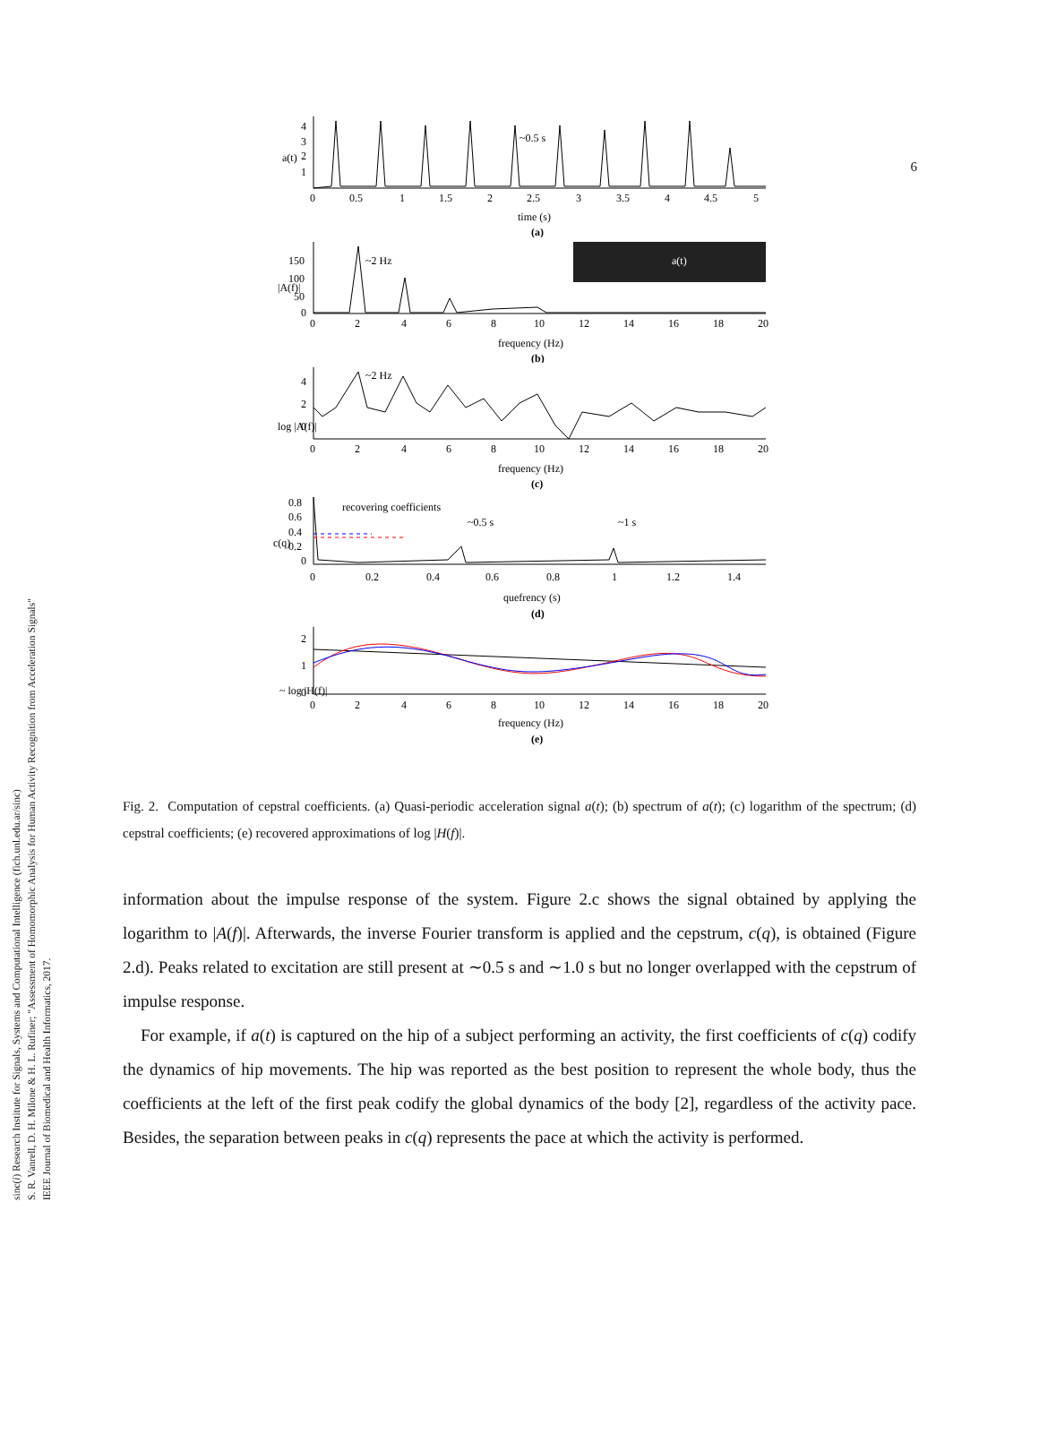6
sinc(i) Research Institute for Signals, Systems and Computational Intelligence (fich.unl.edu.ar/sinc)
S. R. Vanrell, D. H. Milone & H. L. Rufiner; "Assessment of Homomorphic Analysis for Human Activity Recognition from Acceleration Signals"
IEEE Journal of Biomedical and Health Informatics, 2017.
a(t)
4
3
2
1
~0.5 s
0
0.5
1
1.5
2
2.5
3
3.5
4
4.5
5
time (s)
(a)
a(t)
|A(f)|
150
100
50
0
~2 Hz
0
2
4
6
8
10
12
14
16
18
20
frequency (Hz)
(b)
log |A(f)|
4
2
0
~2 Hz
0
2
4
6
8
10
12
14
16
18
20
frequency (Hz)
(c)
c(q)
0.8
0.6
0.4
0.2
0
recovering coefficients
~0.5 s
~1 s
0
0.2
0.4
0.6
0.8
1
1.2
1.4
quefrency (s)
(d)
~ log |H(f)|
2
1
0
0
2
4
6
8
10
12
14
16
18
20
frequency (Hz)
(e)
Fig. 2. Computation of cepstral coefficients. (a) Quasi-periodic acceleration signal a(t); (b) spectrum of a(t); (c) logarithm of the spectrum; (d) cepstral coefficients; (e) recovered approximations of log |H(f)|.
information about the impulse response of the system. Figure 2.c shows the signal obtained by applying the logarithm to |A(f)|. Afterwards, the inverse Fourier transform is applied and the cepstrum, c(q), is obtained (Figure 2.d). Peaks related to excitation are still present at ∼0.5 s and ∼1.0 s but no longer overlapped with the cepstrum of impulse response.
For example, if a(t) is captured on the hip of a subject performing an activity, the first coefficients of c(q) codify the dynamics of hip movements. The hip was reported as the best position to represent the whole body, thus the coefficients at the left of the first peak codify the global dynamics of the body [2], regardless of the activity pace. Besides, the separation between peaks in c(q) represents the pace at which the activity is performed.